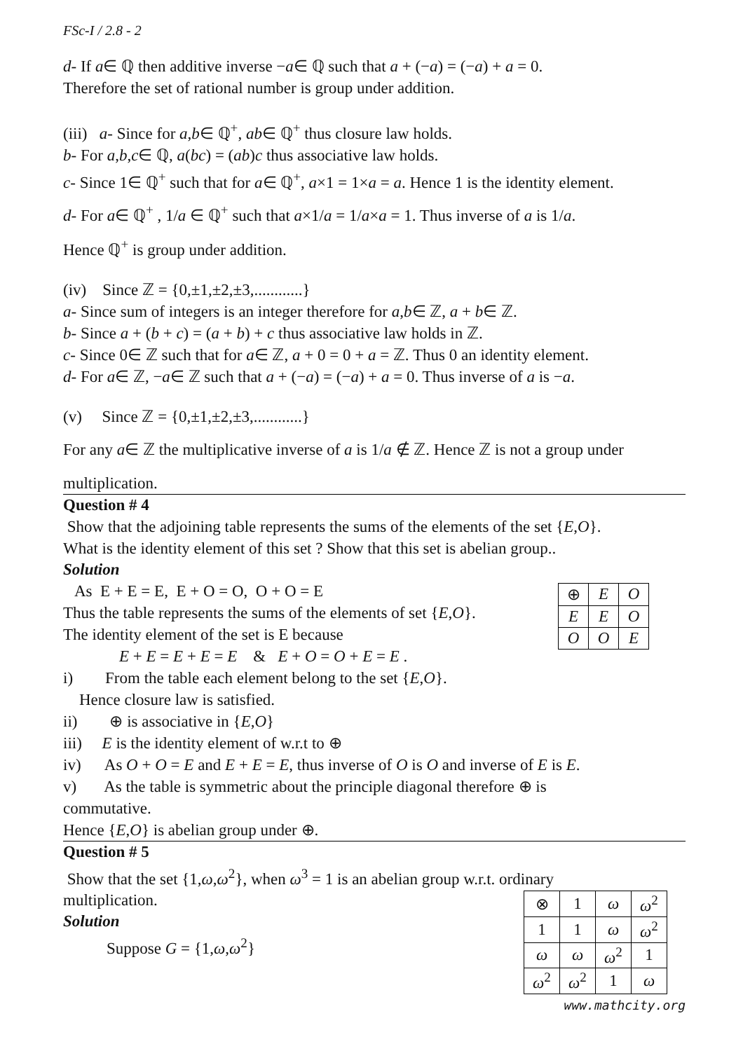FSc-I / 2.8 - 2
d- If a∈ ℚ then additive inverse −a∈ ℚ such that a + (−a) = (−a) + a = 0.
Therefore the set of rational number is group under addition.
(iii) a- Since for a,b∈ ℚ<sup>+</sup>, ab∈ ℚ<sup>+</sup> thus closure law holds.
b- For a,b,c∈ ℚ, a(bc) = (ab)c thus associative law holds.
c- Since 1∈ ℚ<sup>+</sup> such that for a∈ ℚ<sup>+</sup>, a×1 = 1×a = a. Hence 1 is the identity element.
d- For a∈ ℚ<sup>+</sup> , 1/a ∈ ℚ<sup>+</sup> such that a×1/a = 1/a×a = 1. Thus inverse of a is 1/a.
Hence ℚ<sup>+</sup> is group under addition.
(iv) Since ℤ = {0,±1,±2,±3,............}
a- Since sum of integers is an integer therefore for a,b∈ ℤ, a + b∈ ℤ.
b- Since a + (b + c) = (a + b) + c thus associative law holds in ℤ.
c- Since 0∈ ℤ such that for a∈ ℤ, a + 0 = 0 + a = ℤ. Thus 0 an identity element.
d- For a∈ ℤ, −a∈ ℤ such that a + (−a) = (−a) + a = 0. Thus inverse of a is −a.
(v) Since ℤ = {0,±1,±2,±3,............}
For any a∈ ℤ the multiplicative inverse of a is 1/a ∉ ℤ. Hence ℤ is not a group under
multiplication.
Question # 4
Show that the adjoining table represents the sums of the elements of the set {E,O}.
What is the identity element of this set ? Show that this set is abelian group..
Solution
| ⊕ | E | O |
| E | E | O |
| O | O | E |
As E + E = E, E + O = O, O + O = E
Thus the table represents the sums of the elements of set {E,O}.
The identity element of the set is E because
E + E = E + E = E & E + O = O + E = E .
i) From the table each element belong to the set {E,O}.
Hence closure law is satisfied.
ii) ⊕ is associative in {E,O}
iii) E is the identity element of w.r.t to ⊕
iv) As O + O = E and E + E = E, thus inverse of O is O and inverse of E is E.
v) As the table is symmetric about the principle diagonal therefore ⊕ is
commutative.
Hence {E,O} is abelian group under ⊕.
Question # 5
Show that the set {1,ω,ω<sup>2</sup>}, when ω<sup>3</sup> = 1 is an abelian group w.r.t. ordinary
| ⊗ | 1 | ω | ω<sup>2</sup> |
| 1 | 1 | ω | ω<sup>2</sup> |
| ω | ω | ω<sup>2</sup> | 1 |
| ω<sup>2</sup> | ω<sup>2</sup> | 1 | ω |
multiplication.
Solution
Suppose G = {1,ω,ω<sup>2</sup>}
www.mathcity.org